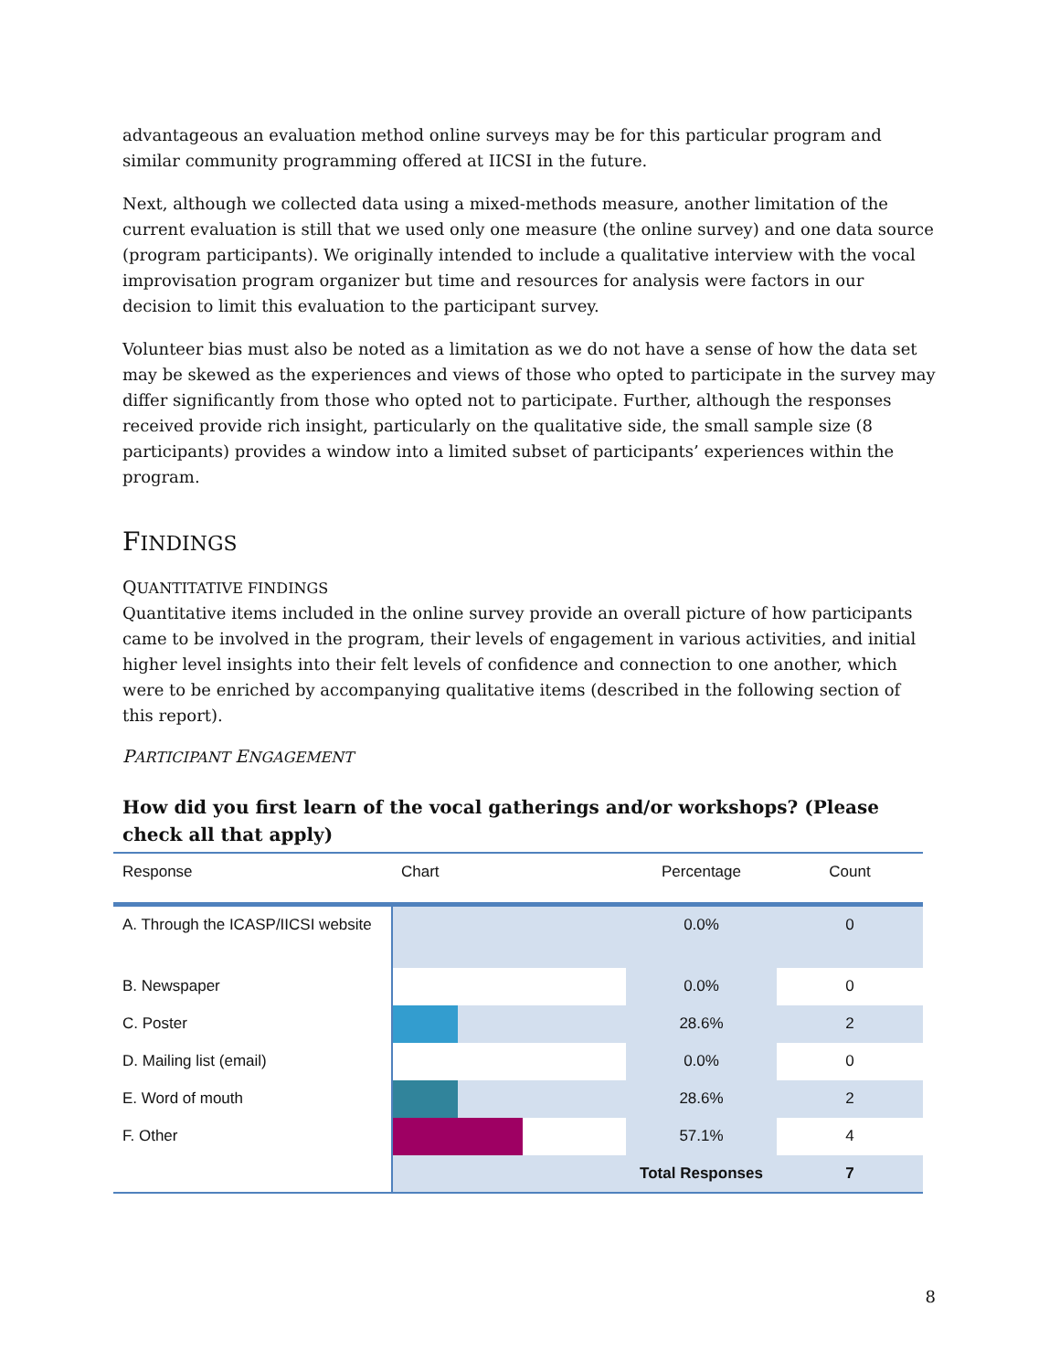advantageous an evaluation method online surveys may be for this particular program and similar community programming offered at IICSI in the future.
Next, although we collected data using a mixed-methods measure, another limitation of the current evaluation is still that we used only one measure (the online survey) and one data source (program participants). We originally intended to include a qualitative interview with the vocal improvisation program organizer but time and resources for analysis were factors in our decision to limit this evaluation to the participant survey.
Volunteer bias must also be noted as a limitation as we do not have a sense of how the data set may be skewed as the experiences and views of those who opted to participate in the survey may differ significantly from those who opted not to participate. Further, although the responses received provide rich insight, particularly on the qualitative side, the small sample size (8 participants) provides a window into a limited subset of participants’ experiences within the program.
FINDINGS
QUANTITATIVE FINDINGS
Quantitative items included in the online survey provide an overall picture of how participants came to be involved in the program, their levels of engagement in various activities, and initial higher level insights into their felt levels of confidence and connection to one another, which were to be enriched by accompanying qualitative items (described in the following section of this report).
PARTICIPANT ENGAGEMENT
How did you first learn of the vocal gatherings and/or workshops? (Please check all that apply)
| Response | Chart | Percentage | Count |
| A. Through the ICASP/IICSI website | | 0.0% | 0 |
| B. Newspaper | | 0.0% | 0 |
| C. Poster | | 28.6% | 2 |
| D. Mailing list (email) | | 0.0% | 0 |
| E. Word of mouth | | 28.6% | 2 |
| F. Other | | 57.1% | 4 |
| | | Total Responses | 7 |
8